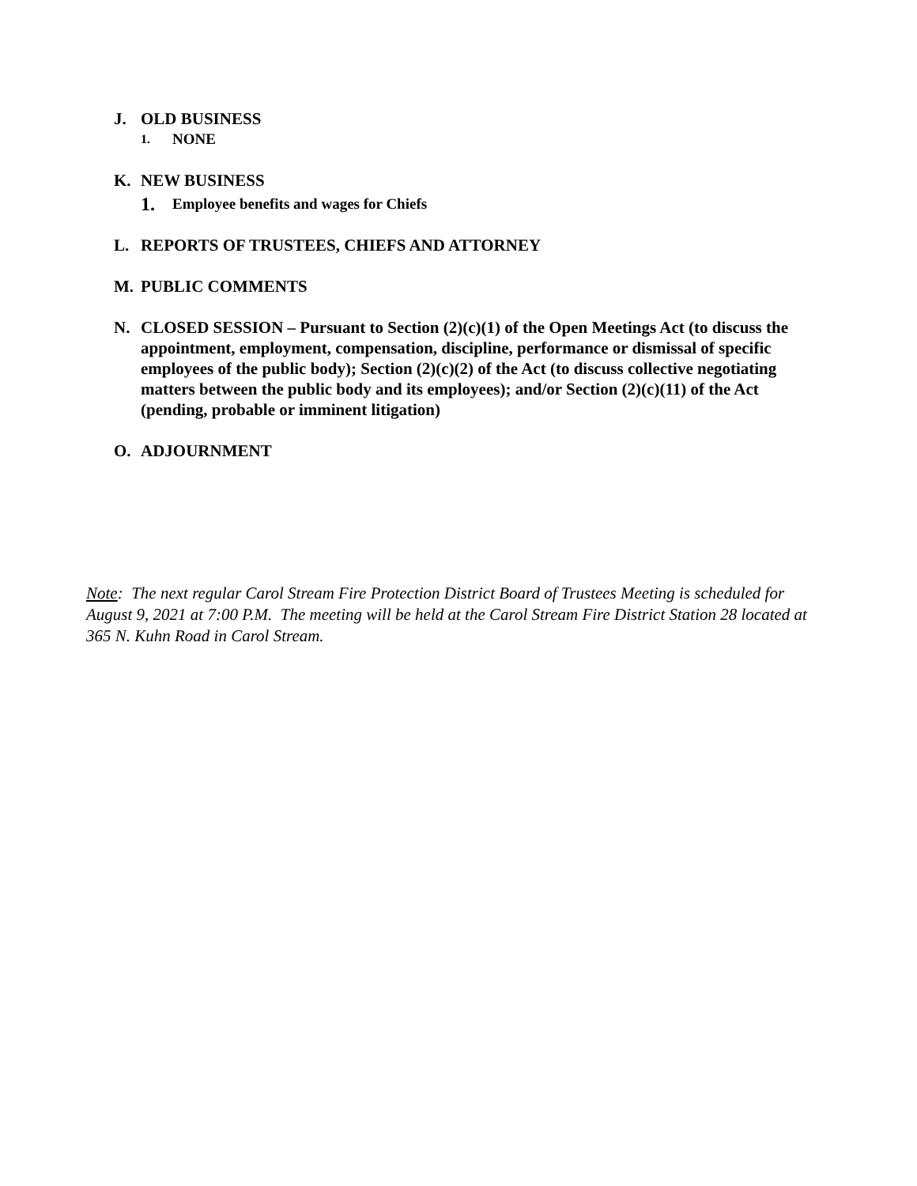J. OLD BUSINESS
1. NONE
K. NEW BUSINESS
1. Employee benefits and wages for Chiefs
L. REPORTS OF TRUSTEES, CHIEFS AND ATTORNEY
M. PUBLIC COMMENTS
N. CLOSED SESSION – Pursuant to Section (2)(c)(1) of the Open Meetings Act (to discuss the appointment, employment, compensation, discipline, performance or dismissal of specific employees of the public body); Section (2)(c)(2) of the Act (to discuss collective negotiating matters between the public body and its employees); and/or Section (2)(c)(11) of the Act (pending, probable or imminent litigation)
O. ADJOURNMENT
Note: The next regular Carol Stream Fire Protection District Board of Trustees Meeting is scheduled for August 9, 2021 at 7:00 P.M. The meeting will be held at the Carol Stream Fire District Station 28 located at 365 N. Kuhn Road in Carol Stream.